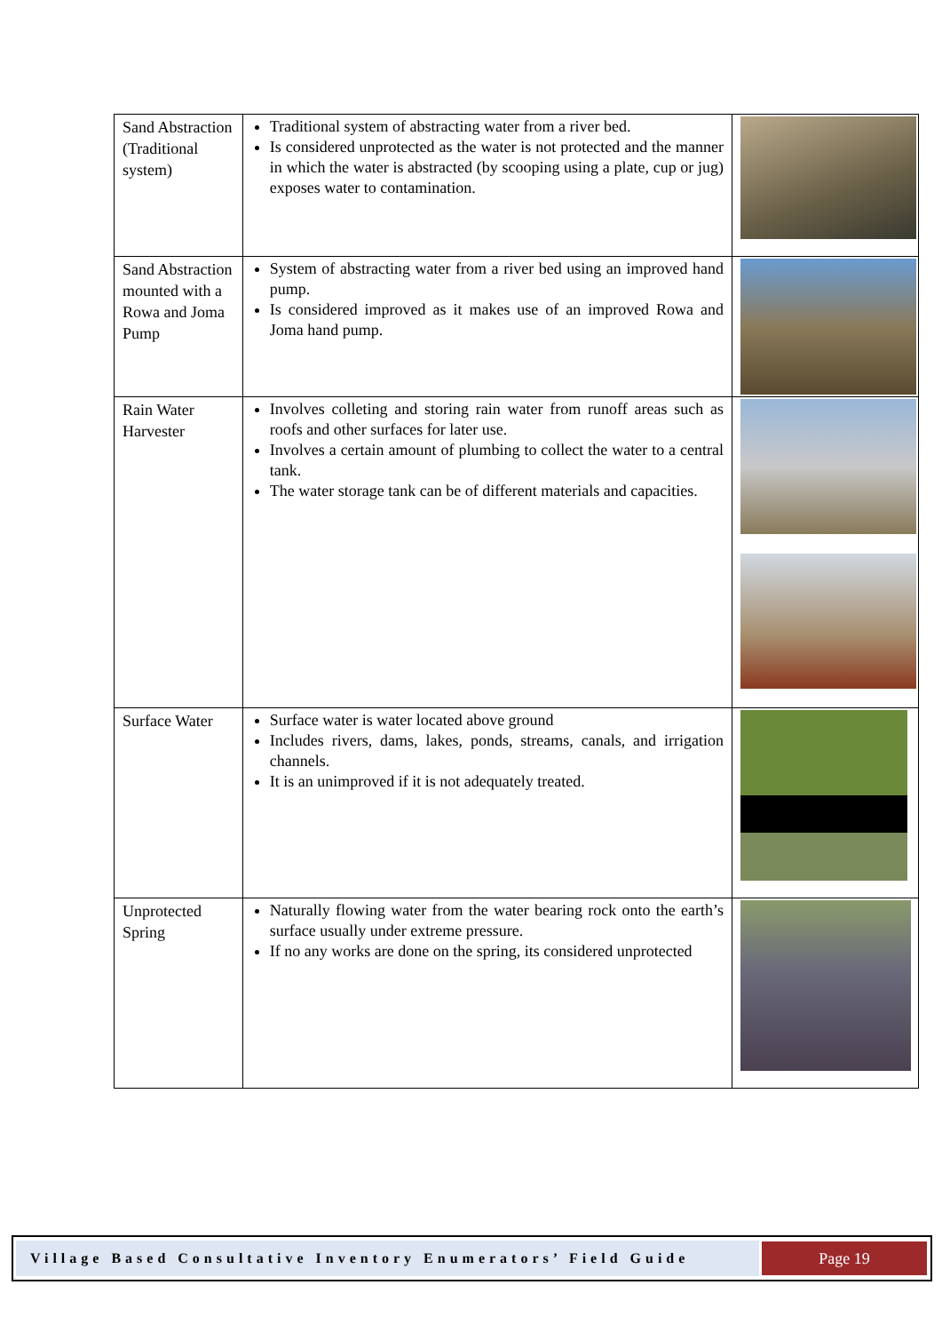| Sand Abstraction (Traditional system) | Traditional system of abstracting water from a river bed. Is considered unprotected as the water is not protected and the manner in which the water is abstracted (by scooping using a plate, cup or jug) exposes water to contamination. | |
| Sand Abstraction mounted with a Rowa and Joma Pump | System of abstracting water from a river bed using an improved hand pump. Is considered improved as it makes use of an improved Rowa and Joma hand pump. | |
| Rain Water Harvester | Involves colleting and storing rain water from runoff areas such as roofs and other surfaces for later use. Involves a certain amount of plumbing to collect the water to a central tank. The water storage tank can be of different materials and capacities. | |
| Surface Water | Surface water is water located above ground Includes rivers, dams, lakes, ponds, streams, canals, and irrigation channels. It is an unimproved if it is not adequately treated. | |
| Unprotected Spring | Naturally flowing water from the water bearing rock onto the earth’s surface usually under extreme pressure. If no any works are done on the spring, its considered unprotected | |
Village Based Consultative Inventory Enumerators’ Field Guide
Page 19